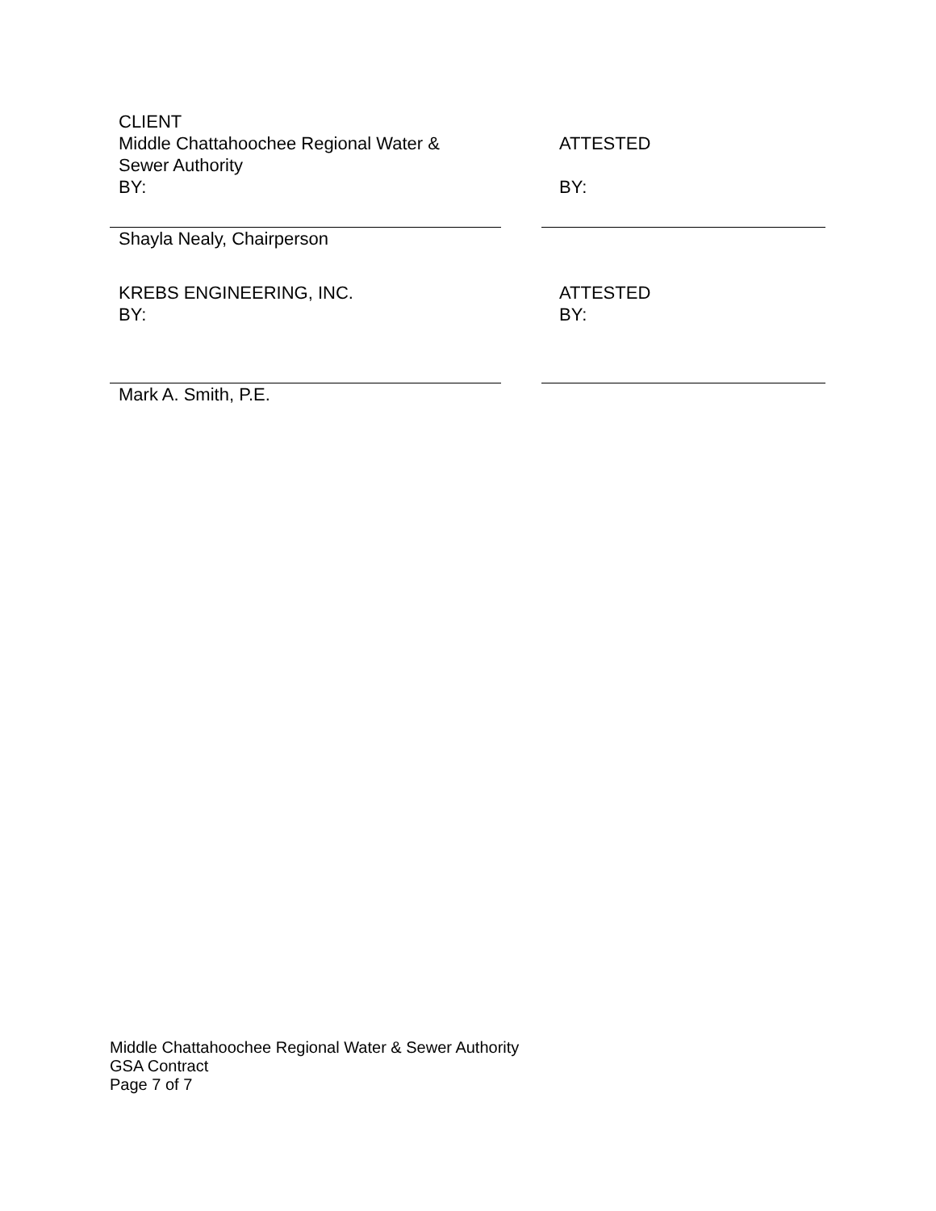CLIENT
Middle Chattahoochee Regional Water &
Sewer Authority
BY:
ATTESTED
BY:
Shayla Nealy, Chairperson
KREBS ENGINEERING, INC.
BY:
ATTESTED
BY:
Mark A. Smith, P.E.
Middle Chattahoochee Regional Water & Sewer Authority
GSA Contract
Page 7 of 7